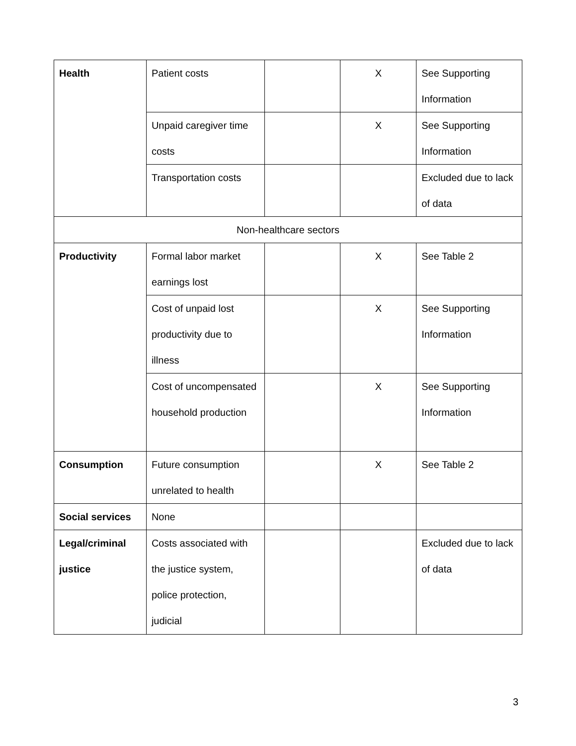| Health | Patient costs | | X | See Supporting Information |
| | Unpaid caregiver time costs | | X | See Supporting Information |
| | Transportation costs | | | Excluded due to lack of data |
| Non-healthcare sectors | | | | |
| Productivity | Formal labor market earnings lost | | X | See Table 2 |
| | Cost of unpaid lost productivity due to illness | | X | See Supporting Information |
| | Cost of uncompensated household production | | X | See Supporting Information |
| Consumption | Future consumption unrelated to health | | X | See Table 2 |
| Social services | None | | | |
| Legal/criminal justice | Costs associated with the justice system, police protection, judicial | | | Excluded due to lack of data |
3